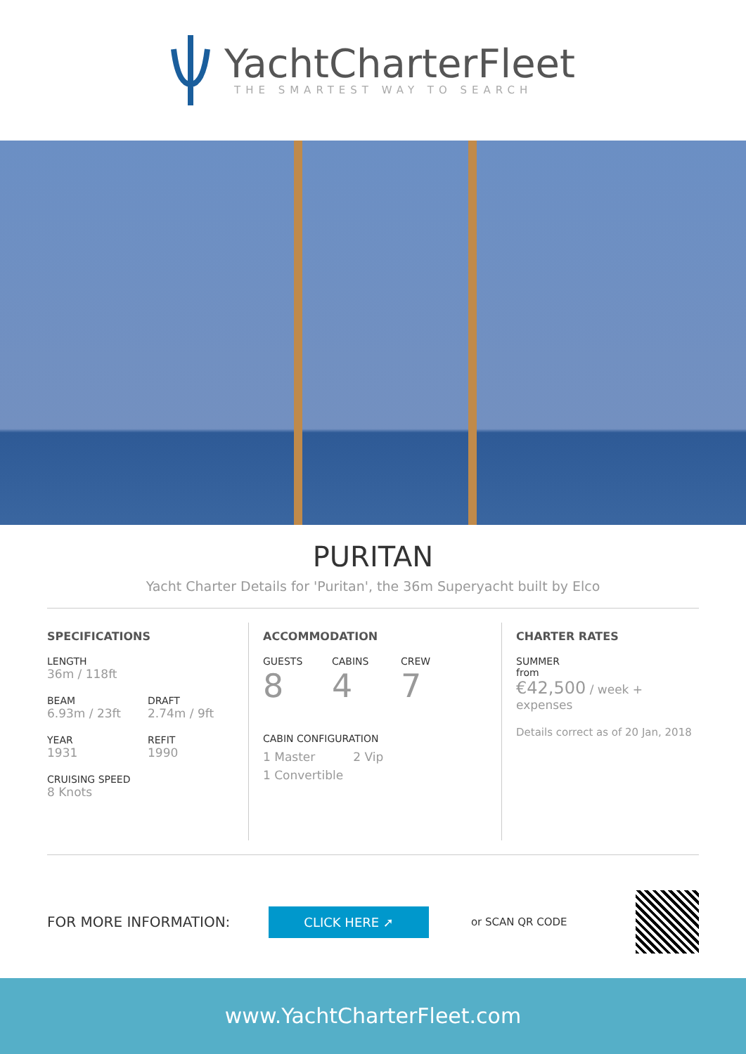YachtCharterFleet
THE SMARTEST WAY TO SEARCH
PURITAN
Yacht Charter Details for 'Puritan', the 36m Superyacht built by Elco
SPECIFICATIONS
LENGTH
36m / 118ft
BEAM
6.93m / 23ft
DRAFT
2.74m / 9ft
YEAR
1931
REFIT
1990
CRUISING SPEED
8 Knots
ACCOMMODATION
GUESTS
8
CABINS
4
CREW
7
CABIN CONFIGURATION
1 Master 2 Vip
1 Convertible
CHARTER RATES
SUMMER
from
€42,500 / week + expenses
Details correct as of 20 Jan, 2018
FOR MORE INFORMATION: CLICK HERE ➚ or SCAN QR CODE
www.YachtCharterFleet.com